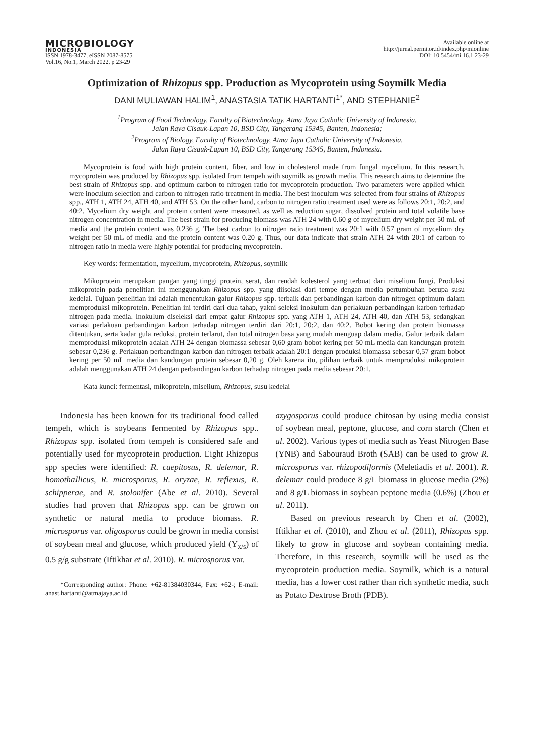MICROBIOLOGY
INDONESIA
ISSN 1978-3477, eISSN 2087-8575
Vol.16, No.1, March 2022, p 23-29
Available online at
http://jurnal.permi.or.id/index.php/mionline
DOI: 10.5454/mi.16.1.23-29
Optimization of Rhizopus spp. Production as Mycoprotein using Soymilk Media
DANI MULIAWAN HALIM<sup>1</sup>, ANASTASIA TATIK HARTANTI<sup>1*</sup>, AND STEPHANIE<sup>2</sup>
<sup>1</sup> Program of Food Technology, Faculty of Biotechnology, Atma Jaya Catholic University of Indonesia.
Jalan Raya Cisauk-Lapan 10, BSD City, Tangerang 15345, Banten, Indonesia;
<sup>2</sup> Program of Biology, Faculty of Biotechnology, Atma Jaya Catholic University of Indonesia.
Jalan Raya Cisauk-Lapan 10, BSD City, Tangerang 15345, Banten, Indonesia.
Mycoprotein is food with high protein content, fiber, and low in cholesterol made from fungal mycelium. In this research, mycoprotein was produced by Rhizopus spp. isolated from tempeh with soymilk as growth media. This research aims to determine the best strain of Rhizopus spp. and optimum carbon to nitrogen ratio for mycoprotein production. Two parameters were applied which were inoculum selection and carbon to nitrogen ratio treatment in media. The best inoculum was selected from four strains of Rhizopus spp., ATH 1, ATH 24, ATH 40, and ATH 53. On the other hand, carbon to nitrogen ratio treatment used were as follows 20:1, 20:2, and 40:2. Mycelium dry weight and protein content were measured, as well as reduction sugar, dissolved protein and total volatile base nitrogen concentration in media. The best strain for producing biomass was ATH 24 with 0.60 g of mycelium dry weight per 50 mL of media and the protein content was 0.236 g. The best carbon to nitrogen ratio treatment was 20:1 with 0.57 gram of mycelium dry weight per 50 mL of media and the protein content was 0.20 g. Thus, our data indicate that strain ATH 24 with 20:1 of carbon to nitrogen ratio in media were highly potential for producing mycoprotein.
Key words: fermentation, mycelium, mycoprotein, Rhizopus, soymilk
Mikoprotein merupakan pangan yang tinggi protein, serat, dan rendah kolesterol yang terbuat dari miselium fungi. Produksi mikoprotein pada penelitian ini menggunakan Rhizopus spp. yang diisolasi dari tempe dengan media pertumbuhan berupa susu kedelai. Tujuan penelitian ini adalah menentukan galur Rhizopus spp. terbaik dan perbandingan karbon dan nitrogen optimum dalam memproduksi mikoprotein. Penelitian ini terdiri dari dua tahap, yakni seleksi inokulum dan perlakuan perbandingan karbon terhadap nitrogen pada media. Inokulum diseleksi dari empat galur Rhizopus spp. yang ATH 1, ATH 24, ATH 40, dan ATH 53, sedangkan variasi perlakuan perbandingan karbon terhadap nitrogen terdiri dari 20:1, 20:2, dan 40:2. Bobot kering dan protein biomassa ditentukan, serta kadar gula reduksi, protein terlarut, dan total nitrogen basa yang mudah menguap dalam media. Galur terbaik dalam memproduksi mikoprotein adalah ATH 24 dengan biomassa sebesar 0,60 gram bobot kering per 50 mL media dan kandungan protein sebesar 0,236 g. Perlakuan perbandingan karbon dan nitrogen terbaik adalah 20:1 dengan produksi biomassa sebesar 0,57 gram bobot kering per 50 mL media dan kandungan protein sebesar 0,20 g. Oleh karena itu, pilihan terbaik untuk memproduksi mikoprotein adalah menggunakan ATH 24 dengan perbandingan karbon terhadap nitrogen pada media sebesar 20:1.
Kata kunci: fermentasi, mikoprotein, miselium, Rhizopus, susu kedelai
Indonesia has been known for its traditional food called tempeh, which is soybeans fermented by Rhizopus spp.. Rhizopus spp. isolated from tempeh is considered safe and potentially used for mycoprotein production. Eight Rhizopus spp species were identified: R. caepitosus, R. delemar, R. homothallicus, R. microsporus, R. oryzae, R. reflexus, R. schipperae, and R. stolonifer (Abe et al. 2010). Several studies had proven that Rhizopus spp. can be grown on synthetic or natural media to produce biomass. R. microsporus var. oligosporus could be grown in media consist of soybean meal and glucose, which produced yield (Y<sub>x/s</sub>) of 0.5 g/g substrate (Iftikhar et al. 2010). R. microsporus var.
*Corresponding author: Phone: +62-81384030344; Fax: +62-; E-mail: anast.hartanti@atmajaya.ac.id
azygosporus could produce chitosan by using media consist of soybean meal, peptone, glucose, and corn starch (Chen et al. 2002). Various types of media such as Yeast Nitrogen Base (YNB) and Sabouraud Broth (SAB) can be used to grow R. microsporus var. rhizopodiformis (Meletiadis et al. 2001). R. delemar could produce 8 g/L biomass in glucose media (2%) and 8 g/L biomass in soybean peptone media (0.6%) (Zhou et al. 2011).
Based on previous research by Chen et al. (2002), Iftikhar et al. (2010), and Zhou et al. (2011), Rhizopus spp. likely to grow in glucose and soybean containing media. Therefore, in this research, soymilk will be used as the mycoprotein production media. Soymilk, which is a natural media, has a lower cost rather than rich synthetic media, such as Potato Dextrose Broth (PDB).